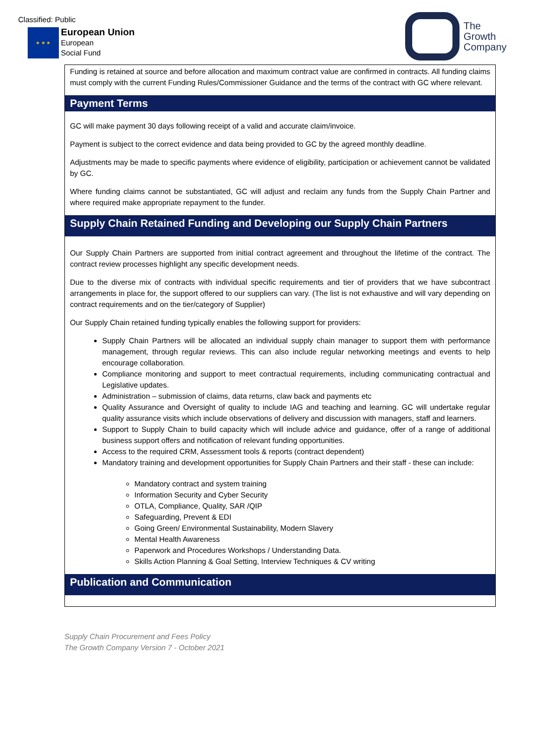Classified: Public
★ ★ ★
European Union
European
Social Fund
The
Growth
Company
Funding is retained at source and before allocation and maximum contract value are confirmed in contracts. All funding claims must comply with the current Funding Rules/Commissioner Guidance and the terms of the contract with GC where relevant.
Payment Terms
GC will make payment 30 days following receipt of a valid and accurate claim/invoice.
Payment is subject to the correct evidence and data being provided to GC by the agreed monthly deadline.
Adjustments may be made to specific payments where evidence of eligibility, participation or achievement cannot be validated by GC.
Where funding claims cannot be substantiated, GC will adjust and reclaim any funds from the Supply Chain Partner and where required make appropriate repayment to the funder.
Supply Chain Retained Funding and Developing our Supply Chain Partners
Our Supply Chain Partners are supported from initial contract agreement and throughout the lifetime of the contract. The contract review processes highlight any specific development needs.
Due to the diverse mix of contracts with individual specific requirements and tier of providers that we have subcontract arrangements in place for, the support offered to our suppliers can vary. (The list is not exhaustive and will vary depending on contract requirements and on the tier/category of Supplier)
Our Supply Chain retained funding typically enables the following support for providers:
Supply Chain Partners will be allocated an individual supply chain manager to support them with performance management, through regular reviews. This can also include regular networking meetings and events to help encourage collaboration.
Compliance monitoring and support to meet contractual requirements, including communicating contractual and Legislative updates.
Administration – submission of claims, data returns, claw back and payments etc
Quality Assurance and Oversight of quality to include IAG and teaching and learning. GC will undertake regular quality assurance visits which include observations of delivery and discussion with managers, staff and learners.
Support to Supply Chain to build capacity which will include advice and guidance, offer of a range of additional business support offers and notification of relevant funding opportunities.
Access to the required CRM, Assessment tools & reports (contract dependent)
Mandatory training and development opportunities for Supply Chain Partners and their staff - these can include:
Mandatory contract and system training
Information Security and Cyber Security
OTLA, Compliance, Quality, SAR /QIP
Safeguarding, Prevent & EDI
Going Green/ Environmental Sustainability, Modern Slavery
Mental Health Awareness
Paperwork and Procedures Workshops / Understanding Data.
Skills Action Planning & Goal Setting, Interview Techniques & CV writing
Publication and Communication
Supply Chain Procurement and Fees Policy
The Growth Company Version 7 - October 2021